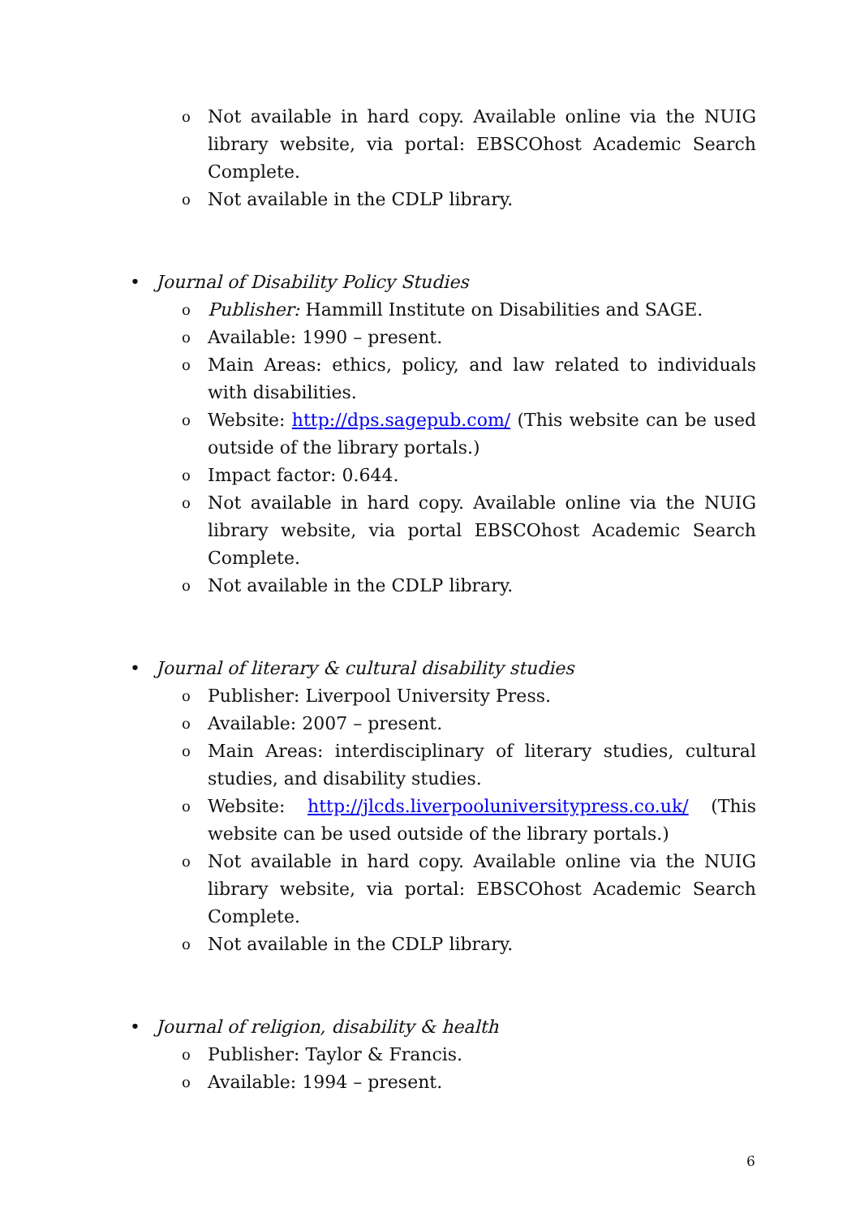o Not available in hard copy. Available online via the NUIG library website, via portal: EBSCOhost Academic Search Complete.
o Not available in the CDLP library.
• Journal of Disability Policy Studies
o Publisher: Hammill Institute on Disabilities and SAGE.
o Available: 1990 – present.
o Main Areas: ethics, policy, and law related to individuals with disabilities.
o Website: http://dps.sagepub.com/ (This website can be used outside of the library portals.)
o Impact factor: 0.644.
o Not available in hard copy. Available online via the NUIG library website, via portal EBSCOhost Academic Search Complete.
o Not available in the CDLP library.
• Journal of literary & cultural disability studies
o Publisher: Liverpool University Press.
o Available: 2007 – present.
o Main Areas: interdisciplinary of literary studies, cultural studies, and disability studies.
o Website: http://jlcds.liverpooluniversitypress.co.uk/ (This website can be used outside of the library portals.)
o Not available in hard copy. Available online via the NUIG library website, via portal: EBSCOhost Academic Search Complete.
o Not available in the CDLP library.
• Journal of religion, disability & health
o Publisher: Taylor & Francis.
o Available: 1994 – present.
6